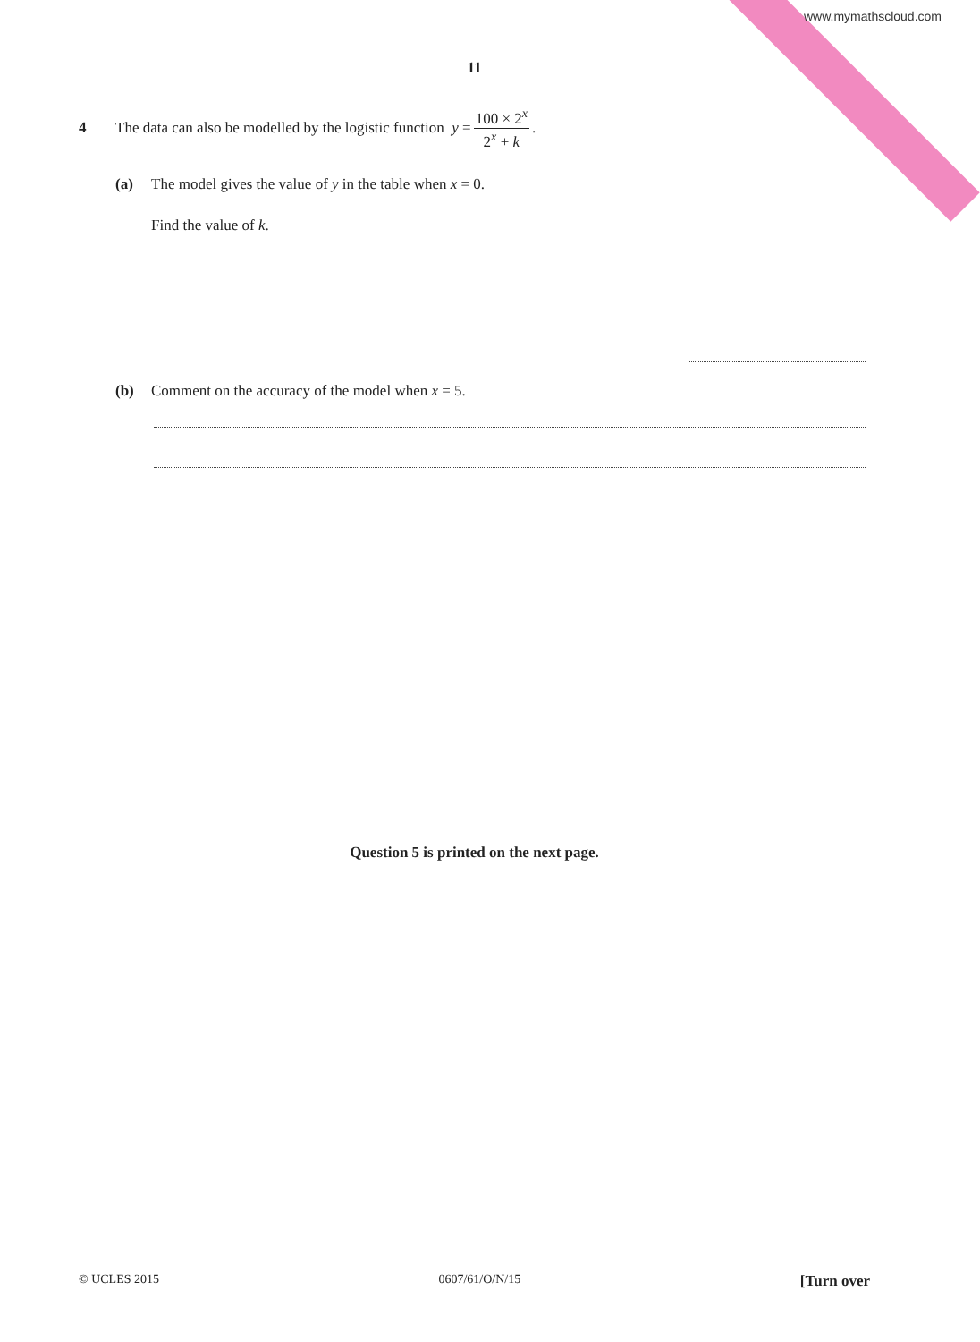www.mymathscloud.com
11
4 The data can also be modelled by the logistic function y = 100 × 2<sup>x</sup> 2<sup>x</sup> + k.
(a) The model gives the value of y in the table when x = 0.
Find the value of k.
(b) Comment on the accuracy of the model when x = 5.
Question 5 is printed on the next page.
© UCLES 2015 0607/61/O/N/15 [Turn over